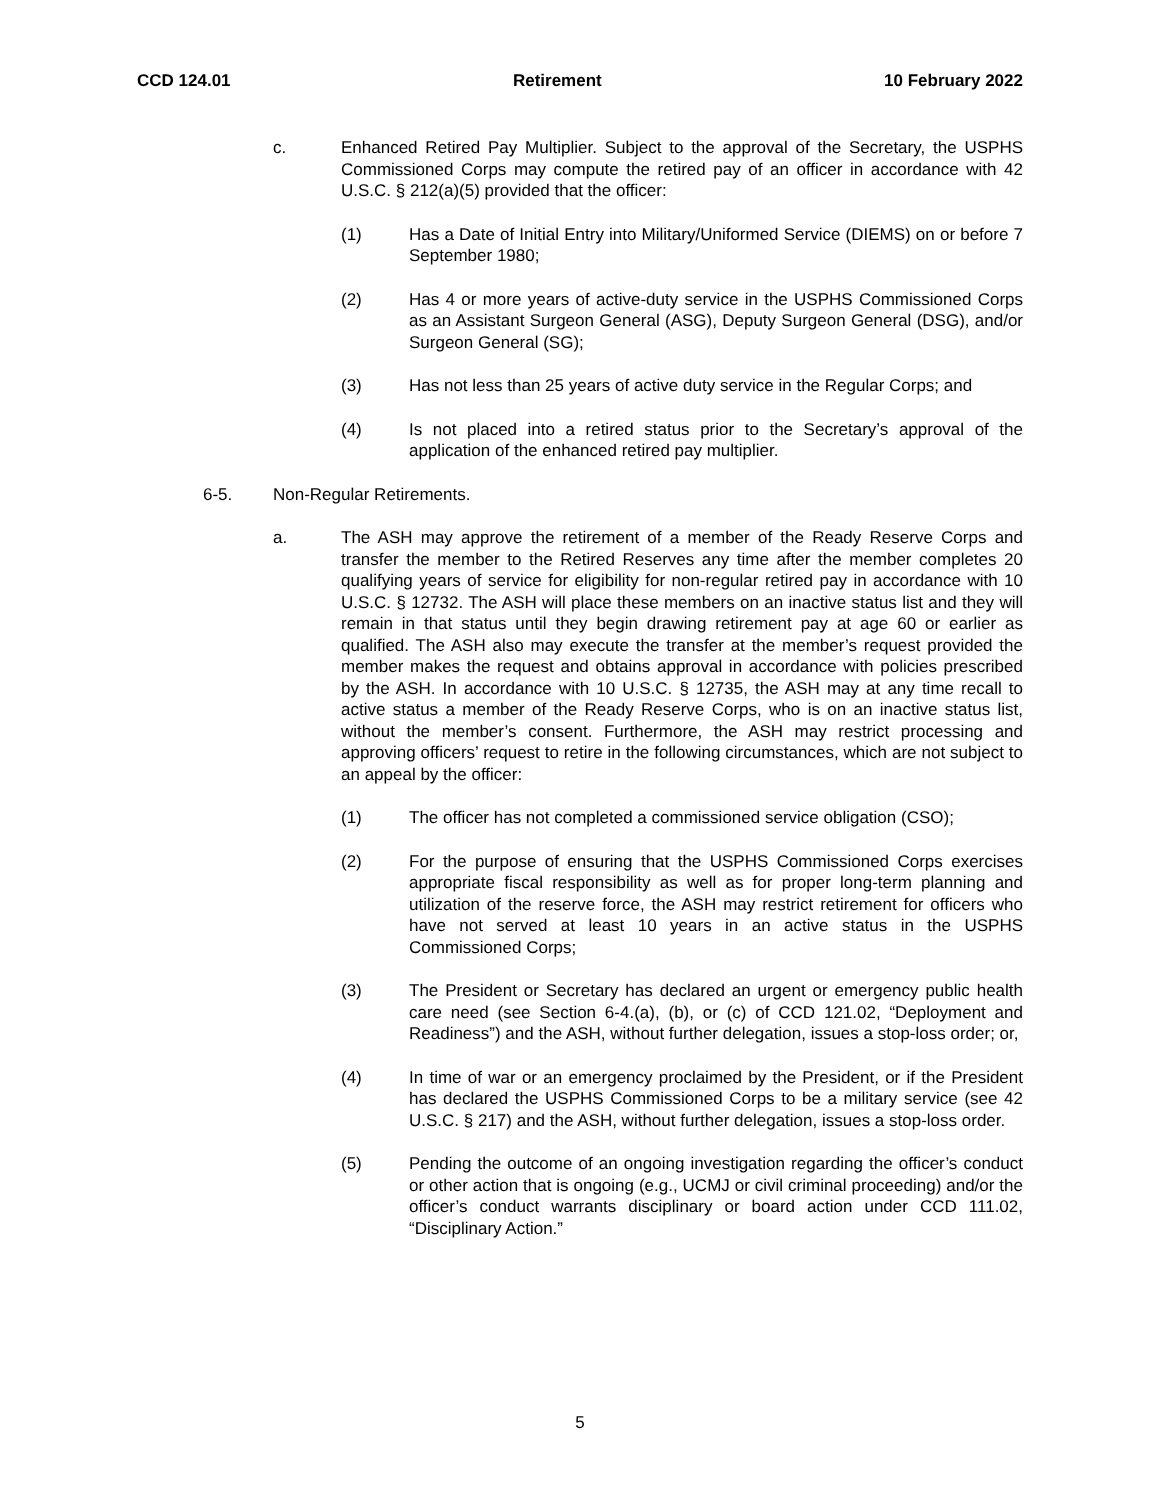CCD 124.01 Retirement 10 February 2022
c. Enhanced Retired Pay Multiplier. Subject to the approval of the Secretary, the USPHS Commissioned Corps may compute the retired pay of an officer in accordance with 42 U.S.C. § 212(a)(5) provided that the officer:
(1) Has a Date of Initial Entry into Military/Uniformed Service (DIEMS) on or before 7 September 1980;
(2) Has 4 or more years of active-duty service in the USPHS Commissioned Corps as an Assistant Surgeon General (ASG), Deputy Surgeon General (DSG), and/or Surgeon General (SG);
(3) Has not less than 25 years of active duty service in the Regular Corps; and
(4) Is not placed into a retired status prior to the Secretary’s approval of the application of the enhanced retired pay multiplier.
6-5. Non-Regular Retirements.
a. The ASH may approve the retirement of a member of the Ready Reserve Corps and transfer the member to the Retired Reserves any time after the member completes 20 qualifying years of service for eligibility for non-regular retired pay in accordance with 10 U.S.C. § 12732. The ASH will place these members on an inactive status list and they will remain in that status until they begin drawing retirement pay at age 60 or earlier as qualified. The ASH also may execute the transfer at the member’s request provided the member makes the request and obtains approval in accordance with policies prescribed by the ASH. In accordance with 10 U.S.C. § 12735, the ASH may at any time recall to active status a member of the Ready Reserve Corps, who is on an inactive status list, without the member’s consent. Furthermore, the ASH may restrict processing and approving officers’ request to retire in the following circumstances, which are not subject to an appeal by the officer:
(1) The officer has not completed a commissioned service obligation (CSO);
(2) For the purpose of ensuring that the USPHS Commissioned Corps exercises appropriate fiscal responsibility as well as for proper long-term planning and utilization of the reserve force, the ASH may restrict retirement for officers who have not served at least 10 years in an active status in the USPHS Commissioned Corps;
(3) The President or Secretary has declared an urgent or emergency public health care need (see Section 6-4.(a), (b), or (c) of CCD 121.02, “Deployment and Readiness”) and the ASH, without further delegation, issues a stop-loss order; or,
(4) In time of war or an emergency proclaimed by the President, or if the President has declared the USPHS Commissioned Corps to be a military service (see 42 U.S.C. § 217) and the ASH, without further delegation, issues a stop-loss order.
(5) Pending the outcome of an ongoing investigation regarding the officer’s conduct or other action that is ongoing (e.g., UCMJ or civil criminal proceeding) and/or the officer’s conduct warrants disciplinary or board action under CCD 111.02, “Disciplinary Action.”
5